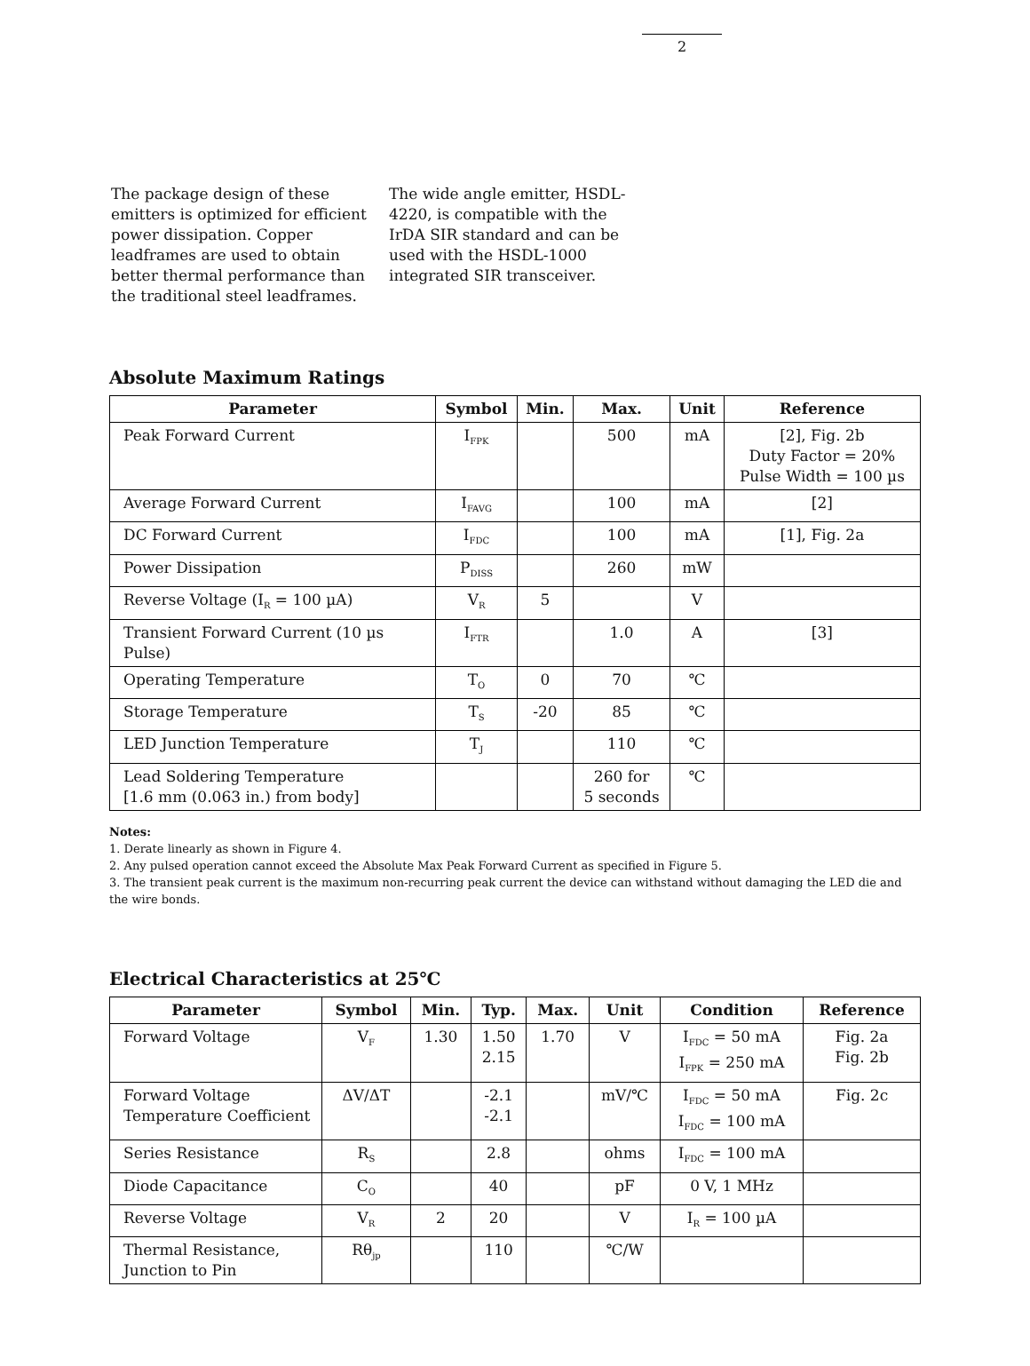2
The package design of these emitters is optimized for efficient power dissipation. Copper leadframes are used to obtain better thermal performance than the traditional steel leadframes.
The wide angle emitter, HSDL-4220, is compatible with the IrDA SIR standard and can be used with the HSDL-1000 integrated SIR transceiver.
Absolute Maximum Ratings
| Parameter | Symbol | Min. | Max. | Unit | Reference |
| --- | --- | --- | --- | --- | --- |
| Peak Forward Current | I<sub>FPK</sub> | | 500 | mA | [2], Fig. 2b Duty Factor = 20% Pulse Width = 100 µs |
| Average Forward Current | I<sub>FAVG</sub> | | 100 | mA | [2] |
| DC Forward Current | I<sub>FDC</sub> | | 100 | mA | [1], Fig. 2a |
| Power Dissipation | P<sub>DISS</sub> | | 260 | mW | |
| Reverse Voltage (I<sub>R</sub> = 100 µA) | V<sub>R</sub> | 5 | | V | |
| Transient Forward Current (10 µs Pulse) | I<sub>FTR</sub> | | 1.0 | A | [3] |
| Operating Temperature | T<sub>O</sub> | 0 | 70 | ℃ | |
| Storage Temperature | T<sub>S</sub> | -20 | 85 | ℃ | |
| LED Junction Temperature | T<sub>J</sub> | | 110 | ℃ | |
| Lead Soldering Temperature [1.6 mm (0.063 in.) from body] | | | 260 for 5 seconds | ℃ | |
Notes:
1. Derate linearly as shown in Figure 4.
2. Any pulsed operation cannot exceed the Absolute Max Peak Forward Current as specified in Figure 5.
3. The transient peak current is the maximum non-recurring peak current the device can withstand without damaging the LED die and the wire bonds.
Electrical Characteristics at 25℃
| Parameter | Symbol | Min. | Typ. | Max. | Unit | Condition | Reference |
| --- | --- | --- | --- | --- | --- | --- | --- |
| Forward Voltage | V<sub>F</sub> | 1.30 | 1.50 2.15 | 1.70 | V | I<sub>FDC</sub> = 50 mA I<sub>FPK</sub> = 250 mA | Fig. 2a Fig. 2b |
| Forward Voltage Temperature Coefficient | ΔV/ΔT | | -2.1 -2.1 | | mV/℃ | I<sub>FDC</sub> = 50 mA I<sub>FDC</sub> = 100 mA | Fig. 2c |
| Series Resistance | R<sub>S</sub> | | 2.8 | | ohms | I<sub>FDC</sub> = 100 mA | |
| Diode Capacitance | C<sub>O</sub> | | 40 | | pF | 0 V, 1 MHz | |
| Reverse Voltage | V<sub>R</sub> | 2 | 20 | | V | I<sub>R</sub> = 100 µA | |
| Thermal Resistance, Junction to Pin | Rθ<sub>jp</sub> | | 110 | | ℃/W | | |